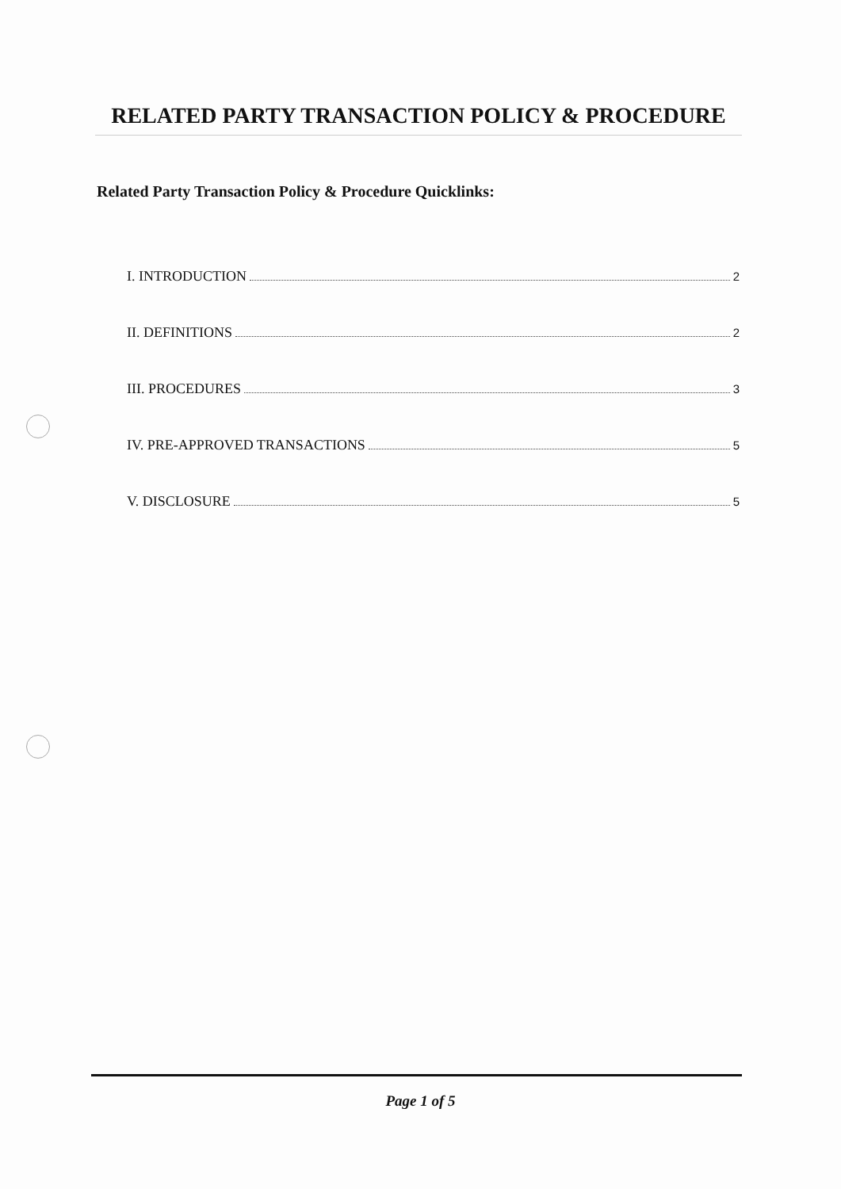RELATED PARTY TRANSACTION POLICY & PROCEDURE
Related Party Transaction Policy & Procedure Quicklinks:
I. INTRODUCTION 2
II. DEFINITIONS 2
III. PROCEDURES 3
IV. PRE-APPROVED TRANSACTIONS 5
V. DISCLOSURE 5
Page 1 of 5